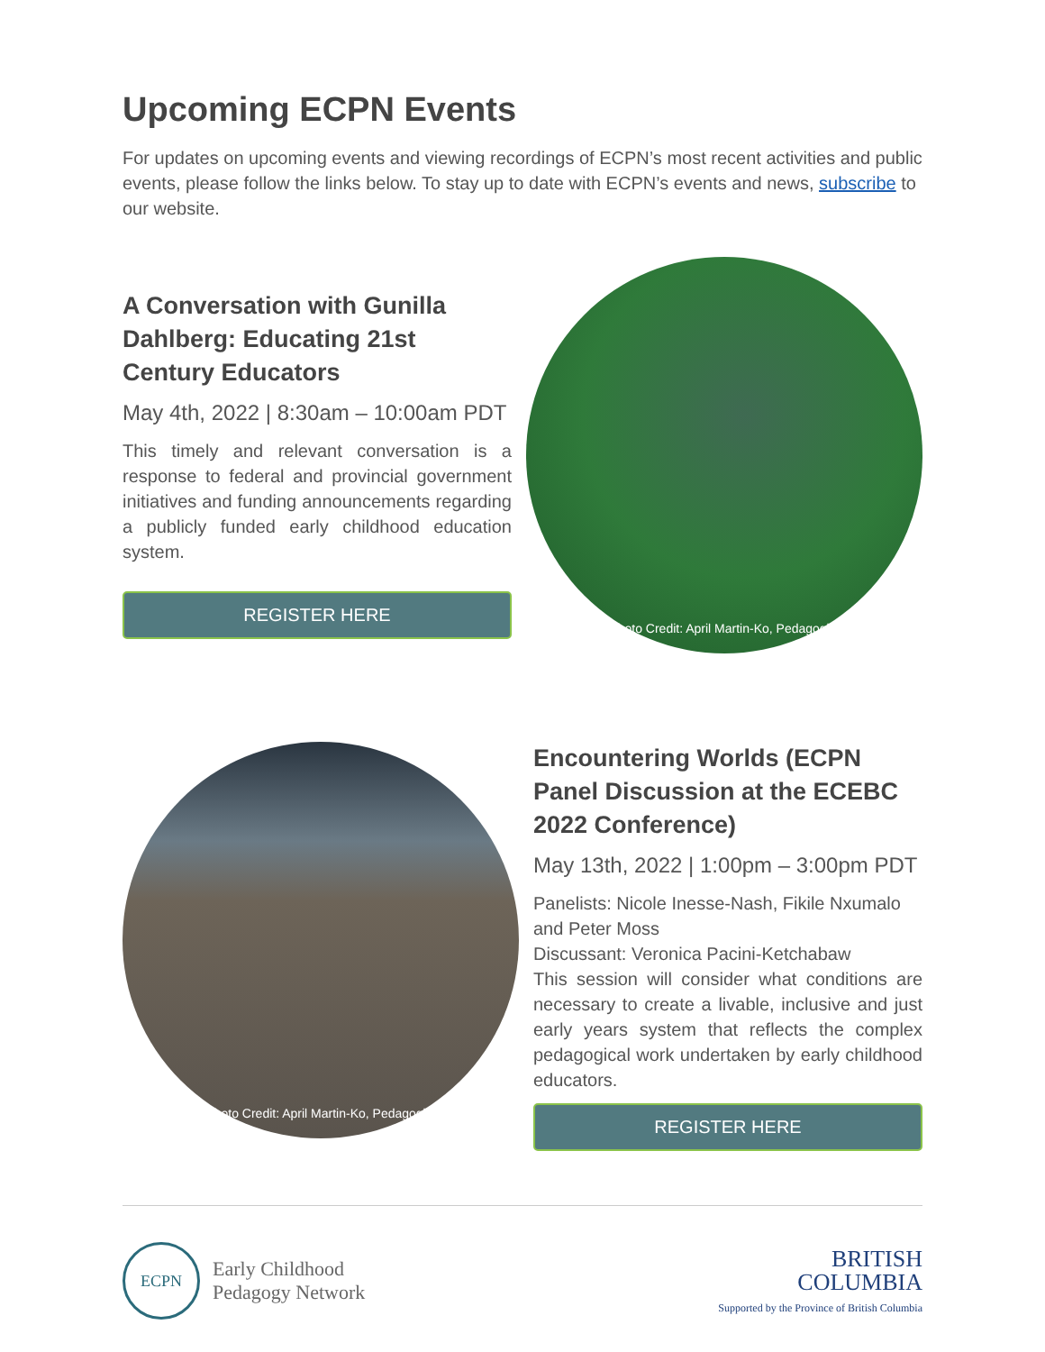Upcoming ECPN Events
For updates on upcoming events and viewing recordings of ECPN’s most recent activities and public events, please follow the links below. To stay up to date with ECPN’s events and news, subscribe to our website.
A Conversation with Gunilla Dahlberg: Educating 21st Century Educators
May 4th, 2022 | 8:30am – 10:00am PDT
This timely and relevant conversation is a response to federal and provincial government initiatives and funding announcements regarding a publicly funded early childhood education system.
REGISTER HERE
Photo Credit: April Martin-Ko, Pedagogist
Photo Credit: April Martin-Ko, Pedagogist
Encountering Worlds (ECPN Panel Discussion at the ECEBC 2022 Conference)
May 13th, 2022 | 1:00pm – 3:00pm PDT
Panelists: Nicole Inesse-Nash, Fikile Nxumalo and Peter Moss
Discussant: Veronica Pacini-Ketchabaw
This session will consider what conditions are necessary to create a livable, inclusive and just early years system that reflects the complex pedagogical work undertaken by early childhood educators.
REGISTER HERE
ECPN
Early Childhood
Pedagogy Network
BRITISH
COLUMBIA
Supported by the Province of British Columbia